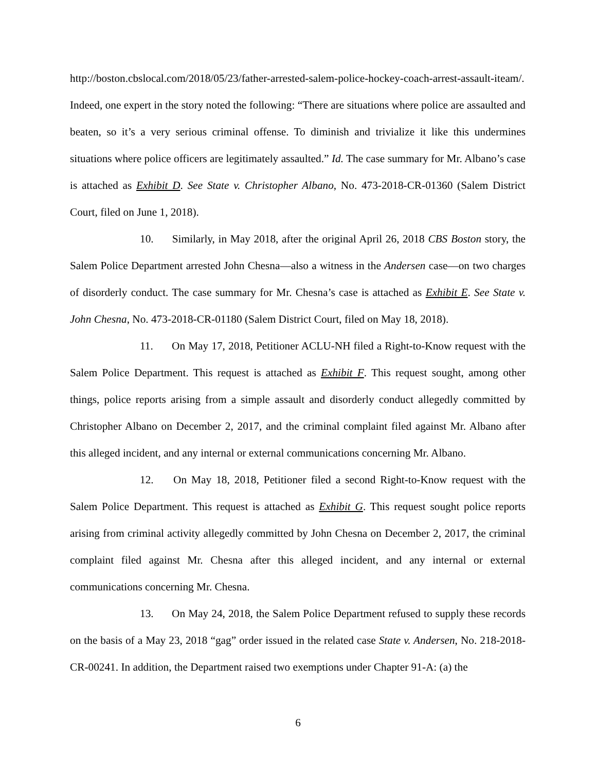http://boston.cbslocal.com/2018/05/23/father-arrested-salem-police-hockey-coach-arrest-assault-iteam/. Indeed, one expert in the story noted the following: “There are situations where police are assaulted and beaten, so it’s a very serious criminal offense. To diminish and trivialize it like this undermines situations where police officers are legitimately assaulted.” Id. The case summary for Mr. Albano’s case is attached as Exhibit D. See State v. Christopher Albano, No. 473-2018-CR-01360 (Salem District Court, filed on June 1, 2018).
10. Similarly, in May 2018, after the original April 26, 2018 CBS Boston story, the Salem Police Department arrested John Chesna—also a witness in the Andersen case—on two charges of disorderly conduct. The case summary for Mr. Chesna’s case is attached as Exhibit E. See State v. John Chesna, No. 473-2018-CR-01180 (Salem District Court, filed on May 18, 2018).
11. On May 17, 2018, Petitioner ACLU-NH filed a Right-to-Know request with the Salem Police Department. This request is attached as Exhibit F. This request sought, among other things, police reports arising from a simple assault and disorderly conduct allegedly committed by Christopher Albano on December 2, 2017, and the criminal complaint filed against Mr. Albano after this alleged incident, and any internal or external communications concerning Mr. Albano.
12. On May 18, 2018, Petitioner filed a second Right-to-Know request with the Salem Police Department. This request is attached as Exhibit G. This request sought police reports arising from criminal activity allegedly committed by John Chesna on December 2, 2017, the criminal complaint filed against Mr. Chesna after this alleged incident, and any internal or external communications concerning Mr. Chesna.
13. On May 24, 2018, the Salem Police Department refused to supply these records on the basis of a May 23, 2018 “gag” order issued in the related case State v. Andersen, No. 218-2018-CR-00241. In addition, the Department raised two exemptions under Chapter 91-A: (a) the
6